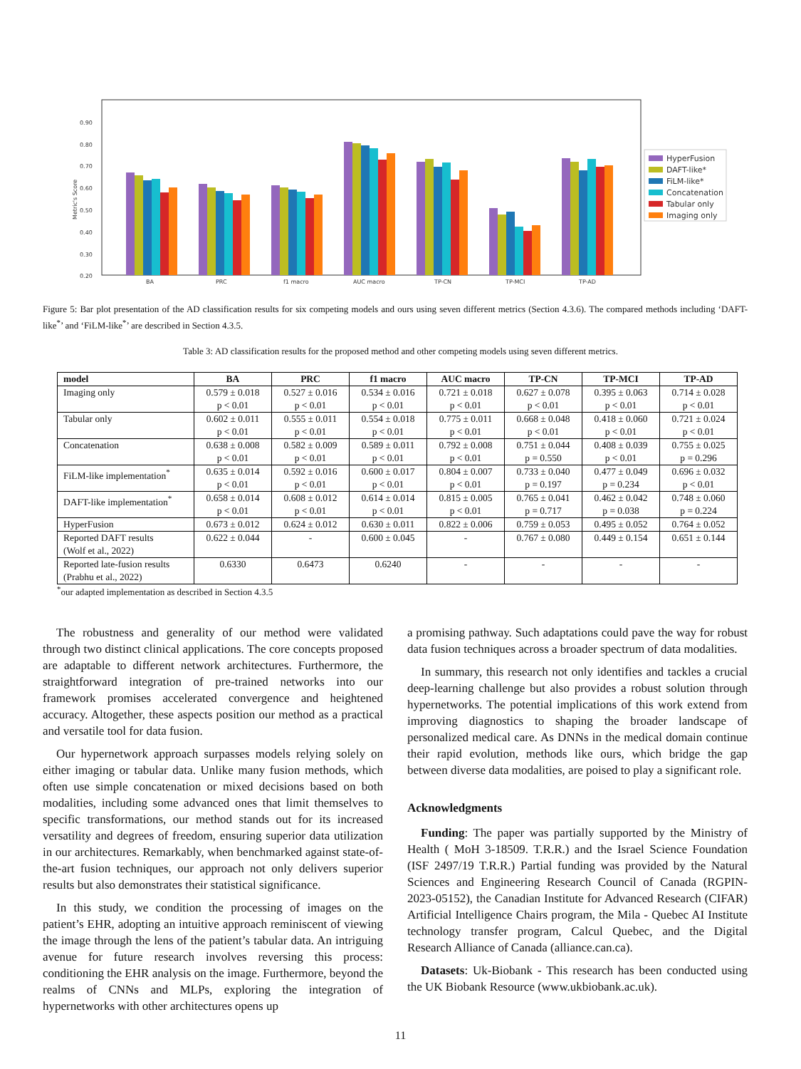0.20
0.30
0.40
0.50
0.60
0.70
0.80
0.90
BA
PRC
f1 macro
AUC macro
TP-CN
TP-MCI
TP-AD
Metric's Score
HyperFusion
DAFT-like*
FiLM-like*
Concatenation
Tabular only
Imaging only
Figure 5: Bar plot presentation of the AD classification results for six competing models and ours using seven different metrics (Section 4.3.6). The compared methods including ‘DAFT-like<sup>*</sup>’ and ‘FiLM-like<sup>*</sup>’ are described in Section 4.3.5.
Table 3: AD classification results for the proposed method and other competing models using seven different metrics.
| model | BA | PRC | f1 macro | AUC macro | TP-CN | TP-MCI | TP-AD |
| --- | --- | --- | --- | --- | --- | --- | --- |
| Imaging only | 0.579 ± 0.018 p < 0.01 | 0.527 ± 0.016 p < 0.01 | 0.534 ± 0.016 p < 0.01 | 0.721 ± 0.018 p < 0.01 | 0.627 ± 0.078 p < 0.01 | 0.395 ± 0.063 p < 0.01 | 0.714 ± 0.028 p < 0.01 |
| Tabular only | 0.602 ± 0.011 p < 0.01 | 0.555 ± 0.011 p < 0.01 | 0.554 ± 0.018 p < 0.01 | 0.775 ± 0.011 p < 0.01 | 0.668 ± 0.048 p < 0.01 | 0.418 ± 0.060 p < 0.01 | 0.721 ± 0.024 p < 0.01 |
| Concatenation | 0.638 ± 0.008 p < 0.01 | 0.582 ± 0.009 p < 0.01 | 0.589 ± 0.011 p < 0.01 | 0.792 ± 0.008 p < 0.01 | 0.751 ± 0.044 p = 0.550 | 0.408 ± 0.039 p < 0.01 | 0.755 ± 0.025 p = 0.296 |
| FiLM-like implementation<sup>*</sup> | 0.635 ± 0.014 p < 0.01 | 0.592 ± 0.016 p < 0.01 | 0.600 ± 0.017 p < 0.01 | 0.804 ± 0.007 p < 0.01 | 0.733 ± 0.040 p = 0.197 | 0.477 ± 0.049 p = 0.234 | 0.696 ± 0.032 p < 0.01 |
| DAFT-like implementation<sup>*</sup> | 0.658 ± 0.014 p < 0.01 | 0.608 ± 0.012 p < 0.01 | 0.614 ± 0.014 p < 0.01 | 0.815 ± 0.005 p < 0.01 | 0.765 ± 0.041 p = 0.717 | 0.462 ± 0.042 p = 0.038 | 0.748 ± 0.060 p = 0.224 |
| HyperFusion | 0.673 ± 0.012 | 0.624 ± 0.012 | 0.630 ± 0.011 | 0.822 ± 0.006 | 0.759 ± 0.053 | 0.495 ± 0.052 | 0.764 ± 0.052 |
| Reported DAFT results (Wolf et al., 2022) | 0.622 ± 0.044 | - | 0.600 ± 0.045 | - | 0.767 ± 0.080 | 0.449 ± 0.154 | 0.651 ± 0.144 |
| Reported late-fusion results (Prabhu et al., 2022) | 0.6330 | 0.6473 | 0.6240 | - | - | - | - |
<sup>*</sup> our adapted implementation as described in Section 4.3.5
The robustness and generality of our method were validated through two distinct clinical applications. The core concepts proposed are adaptable to different network architectures. Furthermore, the straightforward integration of pre-trained networks into our framework promises accelerated convergence and heightened accuracy. Altogether, these aspects position our method as a practical and versatile tool for data fusion.
Our hypernetwork approach surpasses models relying solely on either imaging or tabular data. Unlike many fusion methods, which often use simple concatenation or mixed decisions based on both modalities, including some advanced ones that limit themselves to specific transformations, our method stands out for its increased versatility and degrees of freedom, ensuring superior data utilization in our architectures. Remarkably, when benchmarked against state-of-the-art fusion techniques, our approach not only delivers superior results but also demonstrates their statistical significance.
In this study, we condition the processing of images on the patient’s EHR, adopting an intuitive approach reminiscent of viewing the image through the lens of the patient’s tabular data. An intriguing avenue for future research involves reversing this process: conditioning the EHR analysis on the image. Furthermore, beyond the realms of CNNs and MLPs, exploring the integration of hypernetworks with other architectures opens up
a promising pathway. Such adaptations could pave the way for robust data fusion techniques across a broader spectrum of data modalities.
In summary, this research not only identifies and tackles a crucial deep-learning challenge but also provides a robust solution through hypernetworks. The potential implications of this work extend from improving diagnostics to shaping the broader landscape of personalized medical care. As DNNs in the medical domain continue their rapid evolution, methods like ours, which bridge the gap between diverse data modalities, are poised to play a significant role.
Acknowledgments
Funding: The paper was partially supported by the Ministry of Health ( MoH 3-18509. T.R.R.) and the Israel Science Foundation (ISF 2497/19 T.R.R.) Partial funding was provided by the Natural Sciences and Engineering Research Council of Canada (RGPIN-2023-05152), the Canadian Institute for Advanced Research (CIFAR) Artificial Intelligence Chairs program, the Mila - Quebec AI Institute technology transfer program, Calcul Quebec, and the Digital Research Alliance of Canada (alliance.can.ca).
Datasets: Uk-Biobank - This research has been conducted using the UK Biobank Resource (www.ukbiobank.ac.uk).
11